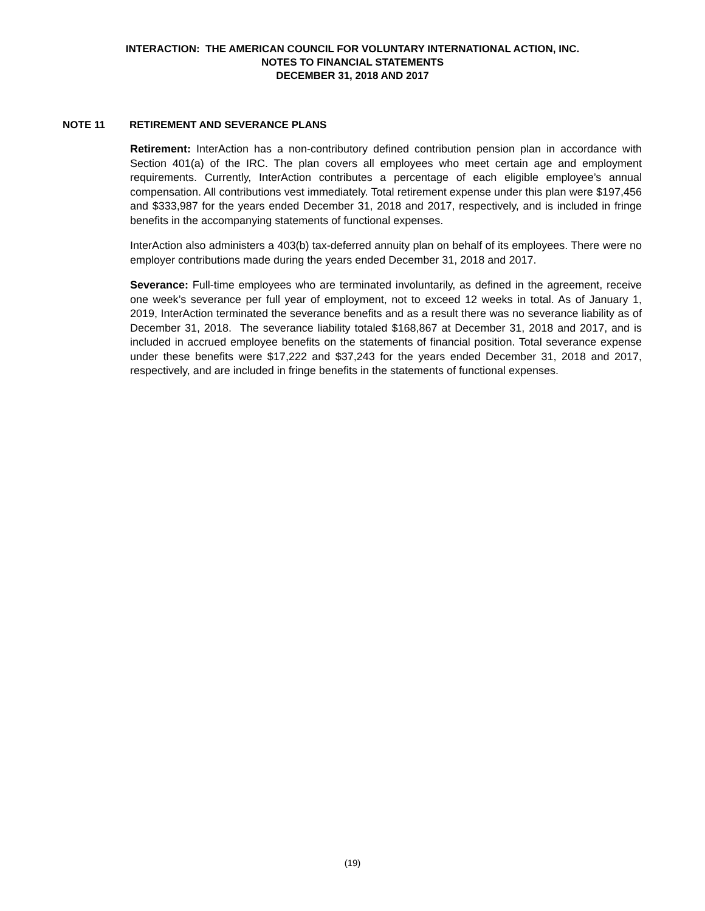INTERACTION: THE AMERICAN COUNCIL FOR VOLUNTARY INTERNATIONAL ACTION, INC.
NOTES TO FINANCIAL STATEMENTS
DECEMBER 31, 2018 AND 2017
NOTE 11 RETIREMENT AND SEVERANCE PLANS
Retirement: InterAction has a non-contributory defined contribution pension plan in accordance with Section 401(a) of the IRC. The plan covers all employees who meet certain age and employment requirements. Currently, InterAction contributes a percentage of each eligible employee’s annual compensation. All contributions vest immediately. Total retirement expense under this plan were $197,456 and $333,987 for the years ended December 31, 2018 and 2017, respectively, and is included in fringe benefits in the accompanying statements of functional expenses.
InterAction also administers a 403(b) tax-deferred annuity plan on behalf of its employees. There were no employer contributions made during the years ended December 31, 2018 and 2017.
Severance: Full-time employees who are terminated involuntarily, as defined in the agreement, receive one week’s severance per full year of employment, not to exceed 12 weeks in total. As of January 1, 2019, InterAction terminated the severance benefits and as a result there was no severance liability as of December 31, 2018. The severance liability totaled $168,867 at December 31, 2018 and 2017, and is included in accrued employee benefits on the statements of financial position. Total severance expense under these benefits were $17,222 and $37,243 for the years ended December 31, 2018 and 2017, respectively, and are included in fringe benefits in the statements of functional expenses.
(19)